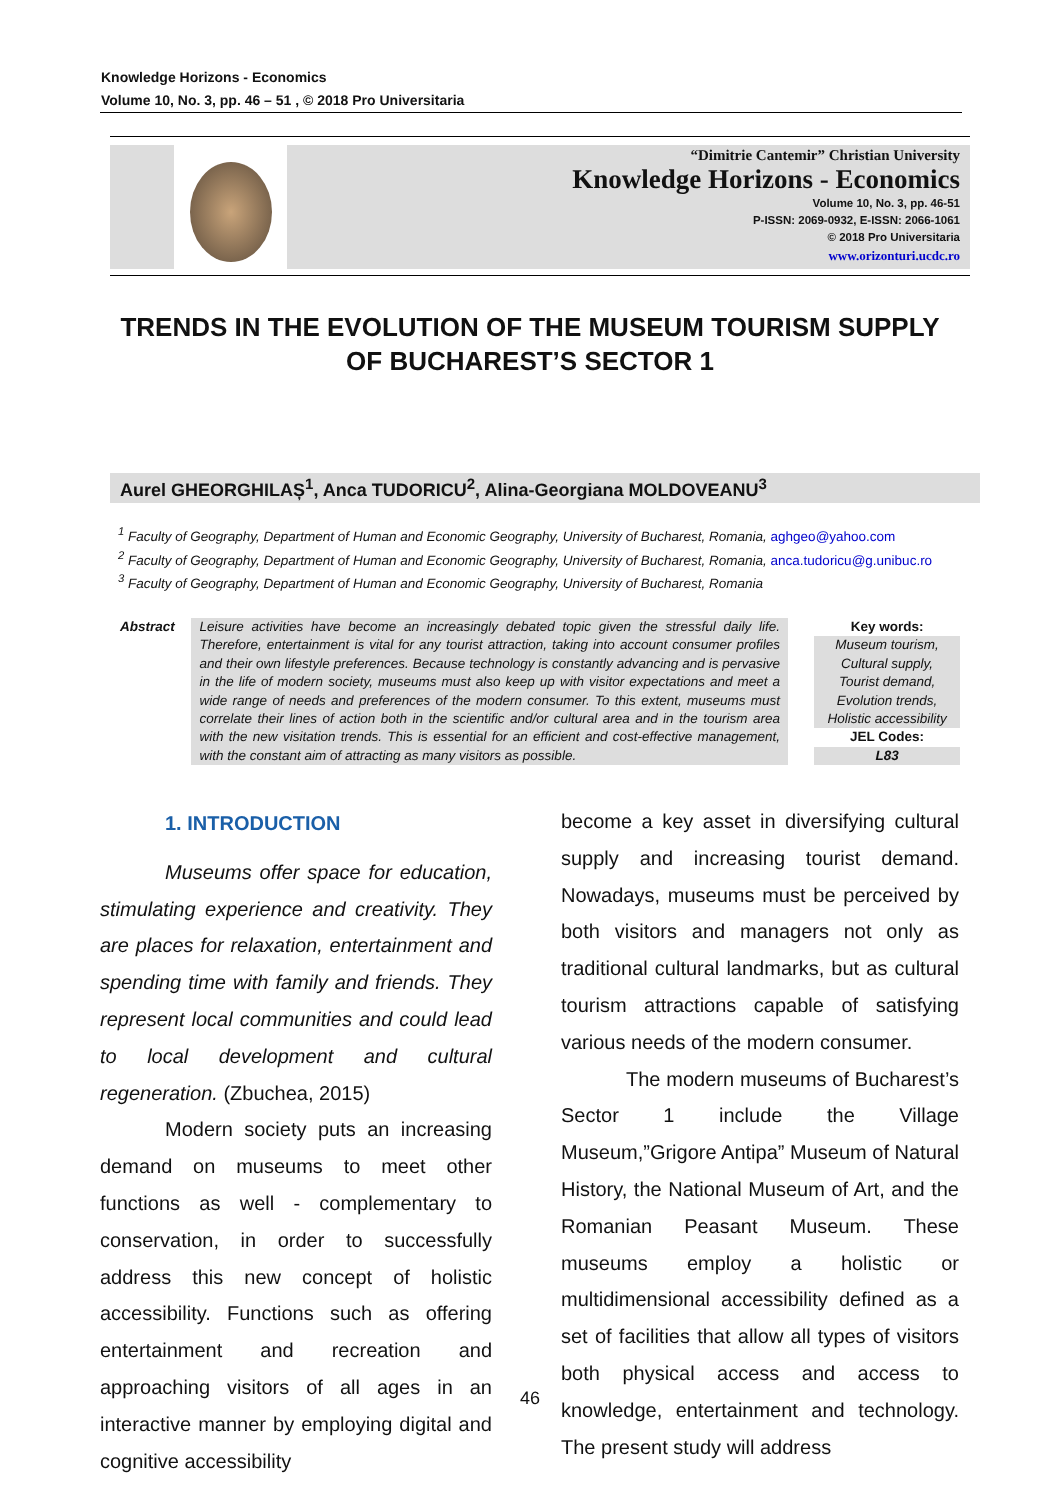Knowledge Horizons - Economics
Volume 10, No. 3, pp. 46 – 51 , © 2018 Pro Universitaria
“Dimitrie Cantemir” Christian University
Knowledge Horizons - Economics
Volume 10, No. 3, pp. 46-51
P-ISSN: 2069-0932, E-ISSN: 2066-1061
© 2018 Pro Universitaria
www.orizonturi.ucdc.ro
TRENDS IN THE EVOLUTION OF THE MUSEUM TOURISM SUPPLY OF BUCHAREST’S SECTOR 1
Aurel GHEORGHILAȘ<sup>1</sup>, Anca TUDORICU<sup>2</sup>, Alina-Georgiana MOLDOVEANU<sup>3</sup>
<sup>1</sup> Faculty of Geography, Department of Human and Economic Geography, University of Bucharest, Romania, aghgeo@yahoo.com
<sup>2</sup> Faculty of Geography, Department of Human and Economic Geography, University of Bucharest, Romania, anca.tudoricu@g.unibuc.ro
<sup>3</sup> Faculty of Geography, Department of Human and Economic Geography, University of Bucharest, Romania
Abstract Leisure activities have become an increasingly debated topic given the stressful daily life. Therefore, entertainment is vital for any tourist attraction, taking into account consumer profiles and their own lifestyle preferences. Because technology is constantly advancing and is pervasive in the life of modern society, museums must also keep up with visitor expectations and meet a wide range of needs and preferences of the modern consumer. To this extent, museums must correlate their lines of action both in the scientific and/or cultural area and in the tourism area with the new visitation trends. This is essential for an efficient and cost-effective management, with the constant aim of attracting as many visitors as possible.
Key words:
Museum tourism,
Cultural supply,
Tourist demand,
Evolution trends,
Holistic accessibility
JEL Codes:
L83
1. INTRODUCTION
Museums offer space for education, stimulating experience and creativity. They are places for relaxation, entertainment and spending time with family and friends. They represent local communities and could lead to local development and cultural regeneration. (Zbuchea, 2015)
Modern society puts an increasing demand on museums to meet other functions as well - complementary to conservation, in order to successfully address this new concept of holistic accessibility. Functions such as offering entertainment and recreation and approaching visitors of all ages in an interactive manner by employing digital and cognitive accessibility
become a key asset in diversifying cultural supply and increasing tourist demand. Nowadays, museums must be perceived by both visitors and managers not only as traditional cultural landmarks, but as cultural tourism attractions capable of satisfying various needs of the modern consumer.
The modern museums of Bucharest’s Sector 1 include the Village Museum,”Grigore Antipa” Museum of Natural History, the National Museum of Art, and the Romanian Peasant Museum. These museums employ a holistic or multidimensional accessibility defined as a set of facilities that allow all types of visitors both physical access and access to knowledge, entertainment and technology. The present study will address
46